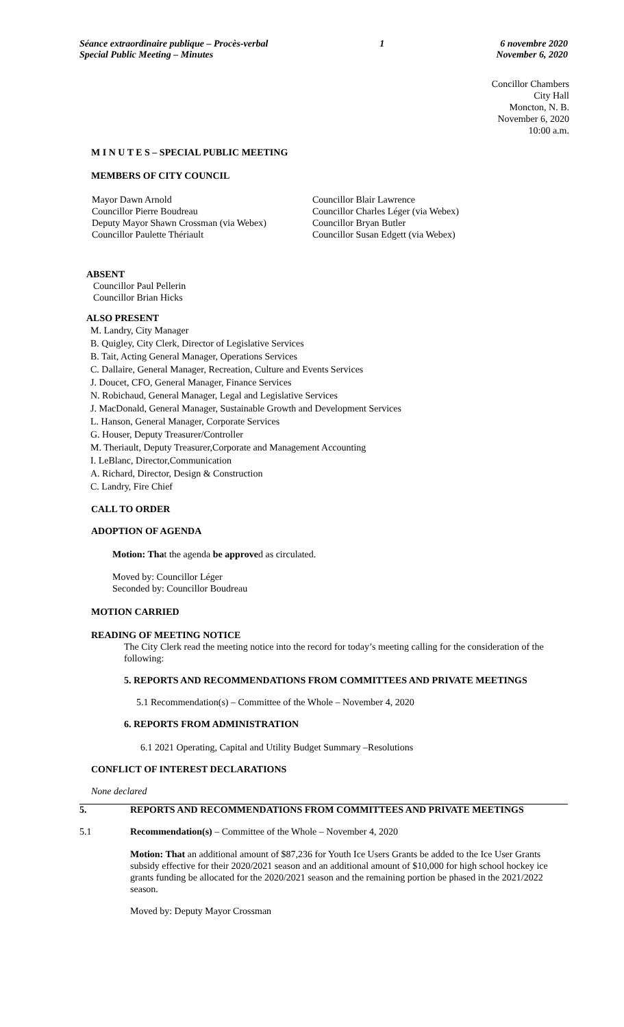Séance extraordinaire publique – Procès-verbal
Special Public Meeting – Minutes
1 6 novembre 2020
November 6, 2020
Concillor Chambers
City Hall
Moncton, N. B.
November 6, 2020
10:00 a.m.
M I N U T E S – SPECIAL PUBLIC MEETING
MEMBERS OF CITY COUNCIL
Mayor Dawn Arnold
Councillor Pierre Boudreau
Deputy Mayor Shawn Crossman (via Webex)
Councillor Paulette Thériault
Councillor Blair Lawrence
Councillor Charles Léger (via Webex)
Councillor Bryan Butler
Councillor Susan Edgett (via Webex)
ABSENT
Councillor Paul Pellerin
Councillor Brian Hicks
ALSO PRESENT
M. Landry, City Manager
B. Quigley, City Clerk, Director of Legislative Services
B. Tait, Acting General Manager, Operations Services
C. Dallaire, General Manager, Recreation, Culture and Events Services
J. Doucet, CFO, General Manager, Finance Services
N. Robichaud, General Manager, Legal and Legislative Services
J. MacDonald, General Manager, Sustainable Growth and Development Services
L. Hanson, General Manager, Corporate Services
G. Houser, Deputy Treasurer/Controller
M. Theriault, Deputy Treasurer,Corporate and Management Accounting
I. LeBlanc, Director,Communication
A. Richard, Director, Design & Construction
C. Landry, Fire Chief
CALL TO ORDER
ADOPTION OF AGENDA
Motion: That the agenda be approved as circulated.
Moved by: Councillor Léger
Seconded by: Councillor Boudreau
MOTION CARRIED
READING OF MEETING NOTICE
The City Clerk read the meeting notice into the record for today’s meeting calling for the consideration of the following:
5. REPORTS AND RECOMMENDATIONS FROM COMMITTEES AND PRIVATE MEETINGS
5.1 Recommendation(s) – Committee of the Whole – November 4, 2020
6. REPORTS FROM ADMINISTRATION
6.1 2021 Operating, Capital and Utility Budget Summary –Resolutions
CONFLICT OF INTEREST DECLARATIONS
None declared
5. REPORTS AND RECOMMENDATIONS FROM COMMITTEES AND PRIVATE MEETINGS
5.1 Recommendation(s) – Committee of the Whole – November 4, 2020
Motion: That an additional amount of $87,236 for Youth Ice Users Grants be added to the Ice User Grants subsidy effective for their 2020/2021 season and an additional amount of $10,000 for high school hockey ice grants funding be allocated for the 2020/2021 season and the remaining portion be phased in the 2021/2022 season.
Moved by: Deputy Mayor Crossman